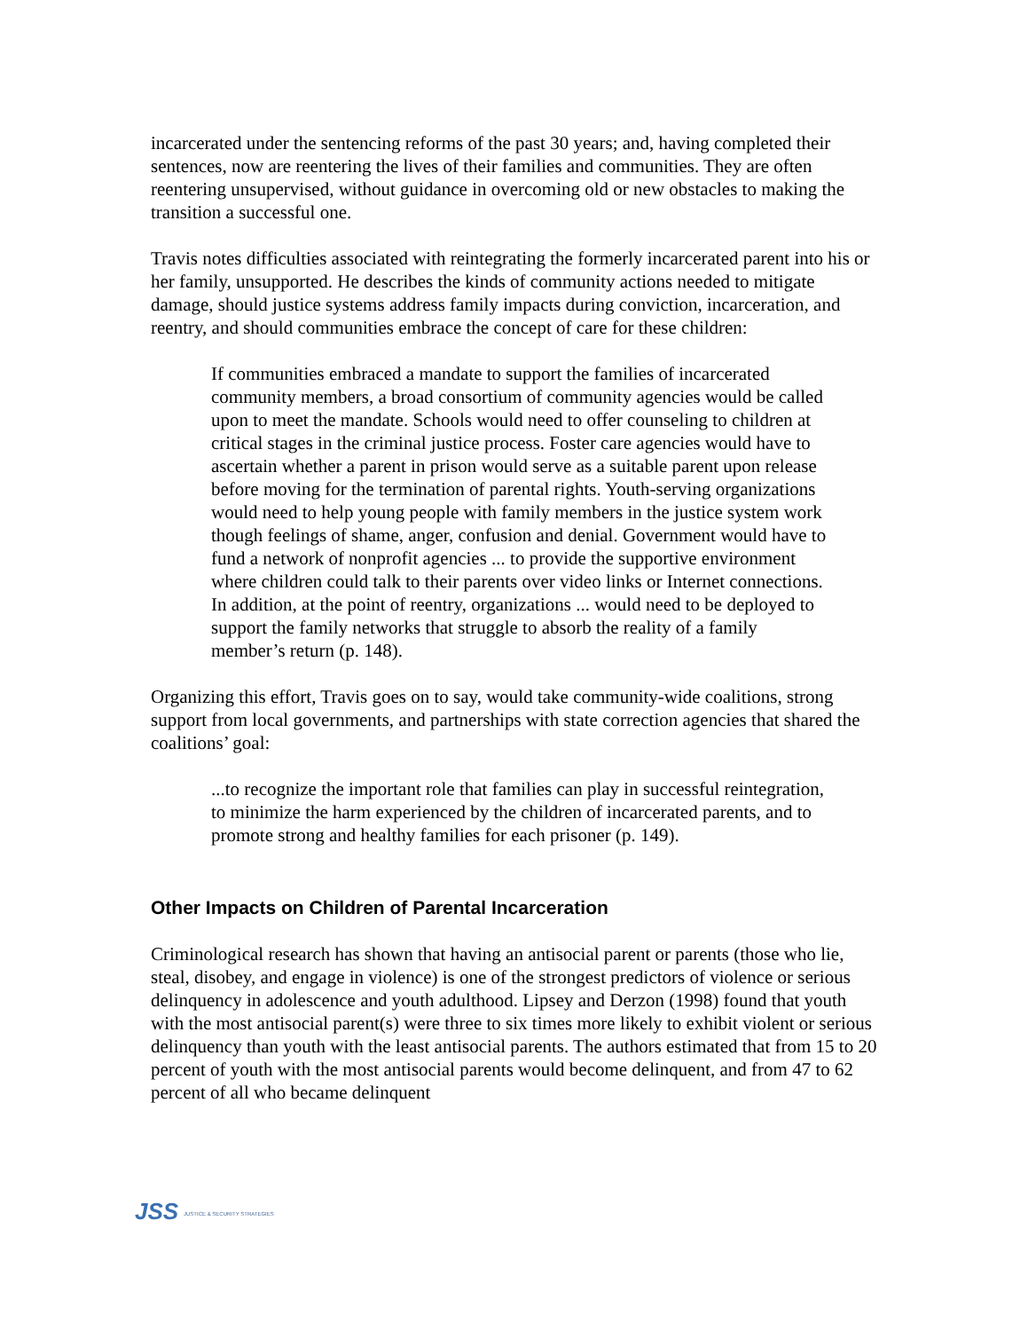incarcerated under the sentencing reforms of the past 30 years; and, having completed their sentences, now are reentering the lives of their families and communities. They are often reentering unsupervised, without guidance in overcoming old or new obstacles to making the transition a successful one.
Travis notes difficulties associated with reintegrating the formerly incarcerated parent into his or her family, unsupported. He describes the kinds of community actions needed to mitigate damage, should justice systems address family impacts during conviction, incarceration, and reentry, and should communities embrace the concept of care for these children:
If communities embraced a mandate to support the families of incarcerated community members, a broad consortium of community agencies would be called upon to meet the mandate. Schools would need to offer counseling to children at critical stages in the criminal justice process. Foster care agencies would have to ascertain whether a parent in prison would serve as a suitable parent upon release before moving for the termination of parental rights. Youth-serving organizations would need to help young people with family members in the justice system work though feelings of shame, anger, confusion and denial. Government would have to fund a network of nonprofit agencies ... to provide the supportive environment where children could talk to their parents over video links or Internet connections. In addition, at the point of reentry, organizations ... would need to be deployed to support the family networks that struggle to absorb the reality of a family member’s return (p. 148).
Organizing this effort, Travis goes on to say, would take community-wide coalitions, strong support from local governments, and partnerships with state correction agencies that shared the coalitions’ goal:
...to recognize the important role that families can play in successful reintegration, to minimize the harm experienced by the children of incarcerated parents, and to promote strong and healthy families for each prisoner (p. 149).
Other Impacts on Children of Parental Incarceration
Criminological research has shown that having an antisocial parent or parents (those who lie, steal, disobey, and engage in violence) is one of the strongest predictors of violence or serious delinquency in adolescence and youth adulthood. Lipsey and Derzon (1998) found that youth with the most antisocial parent(s) were three to six times more likely to exhibit violent or serious delinquency than youth with the least antisocial parents. The authors estimated that from 15 to 20 percent of youth with the most antisocial parents would become delinquent, and from 47 to 62 percent of all who became delinquent
JSS JUSTICE & SECURITY STRATEGIES